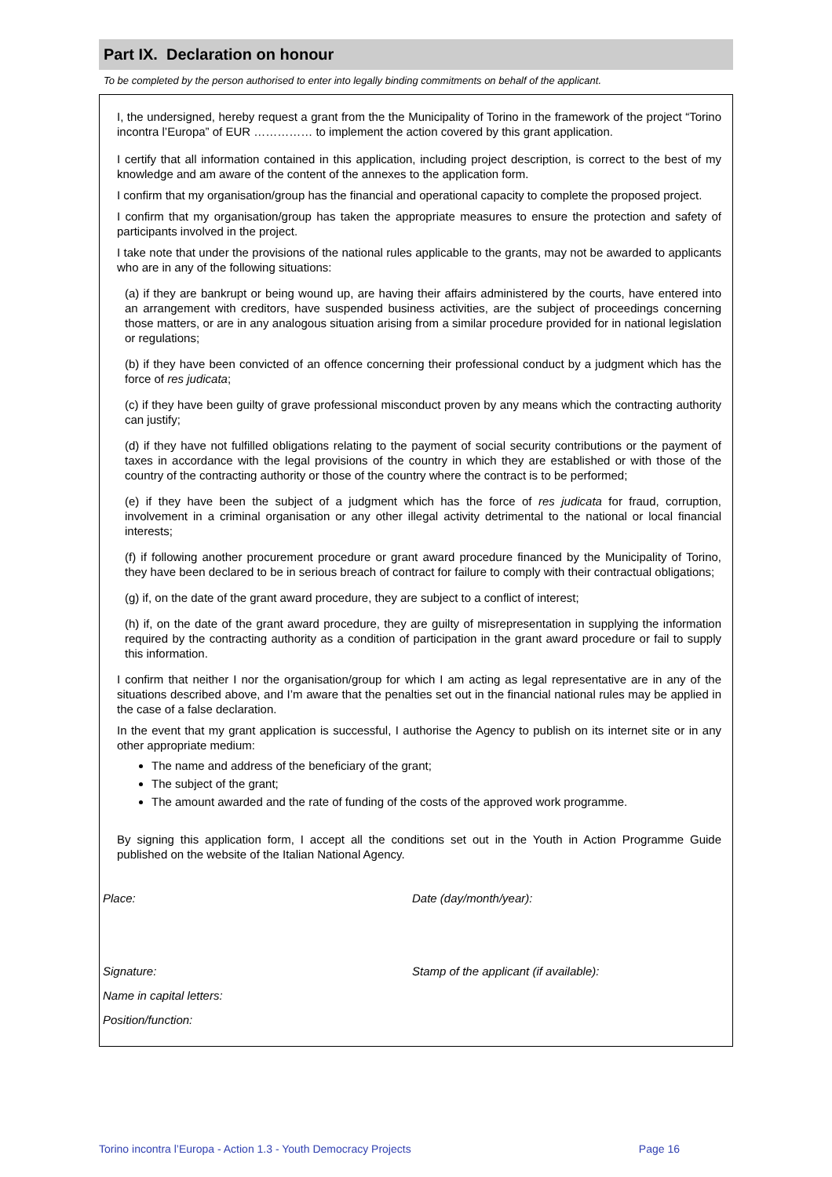Part IX. Declaration on honour
To be completed by the person authorised to enter into legally binding commitments on behalf of the applicant.
I, the undersigned, hereby request a grant from the the Municipality of Torino in the framework of the project “Torino incontra l’Europa” of EUR …………… to implement the action covered by this grant application.
I certify that all information contained in this application, including project description, is correct to the best of my knowledge and am aware of the content of the annexes to the application form.
I confirm that my organisation/group has the financial and operational capacity to complete the proposed project.
I confirm that my organisation/group has taken the appropriate measures to ensure the protection and safety of participants involved in the project.
I take note that under the provisions of the national rules applicable to the grants, may not be awarded to applicants who are in any of the following situations:
(a) if they are bankrupt or being wound up, are having their affairs administered by the courts, have entered into an arrangement with creditors, have suspended business activities, are the subject of proceedings concerning those matters, or are in any analogous situation arising from a similar procedure provided for in national legislation or regulations;
(b) if they have been convicted of an offence concerning their professional conduct by a judgment which has the force of res judicata;
(c) if they have been guilty of grave professional misconduct proven by any means which the contracting authority can justify;
(d) if they have not fulfilled obligations relating to the payment of social security contributions or the payment of taxes in accordance with the legal provisions of the country in which they are established or with those of the country of the contracting authority or those of the country where the contract is to be performed;
(e) if they have been the subject of a judgment which has the force of res judicata for fraud, corruption, involvement in a criminal organisation or any other illegal activity detrimental to the national or local financial interests;
(f) if following another procurement procedure or grant award procedure financed by the Municipality of Torino, they have been declared to be in serious breach of contract for failure to comply with their contractual obligations;
(g) if, on the date of the grant award procedure, they are subject to a conflict of interest;
(h) if, on the date of the grant award procedure, they are guilty of misrepresentation in supplying the information required by the contracting authority as a condition of participation in the grant award procedure or fail to supply this information.
I confirm that neither I nor the organisation/group for which I am acting as legal representative are in any of the situations described above, and I’m aware that the penalties set out in the financial national rules may be applied in the case of a false declaration.
In the event that my grant application is successful, I authorise the Agency to publish on its internet site or in any other appropriate medium:
The name and address of the beneficiary of the grant;
The subject of the grant;
The amount awarded and the rate of funding of the costs of the approved work programme.
By signing this application form, I accept all the conditions set out in the Youth in Action Programme Guide published on the website of the Italian National Agency.
Place: Date (day/month/year):
Signature: Stamp of the applicant (if available):
Name in capital letters:
Position/function:
Torino incontra l’Europa - Action 1.3 - Youth Democracy Projects Page 16